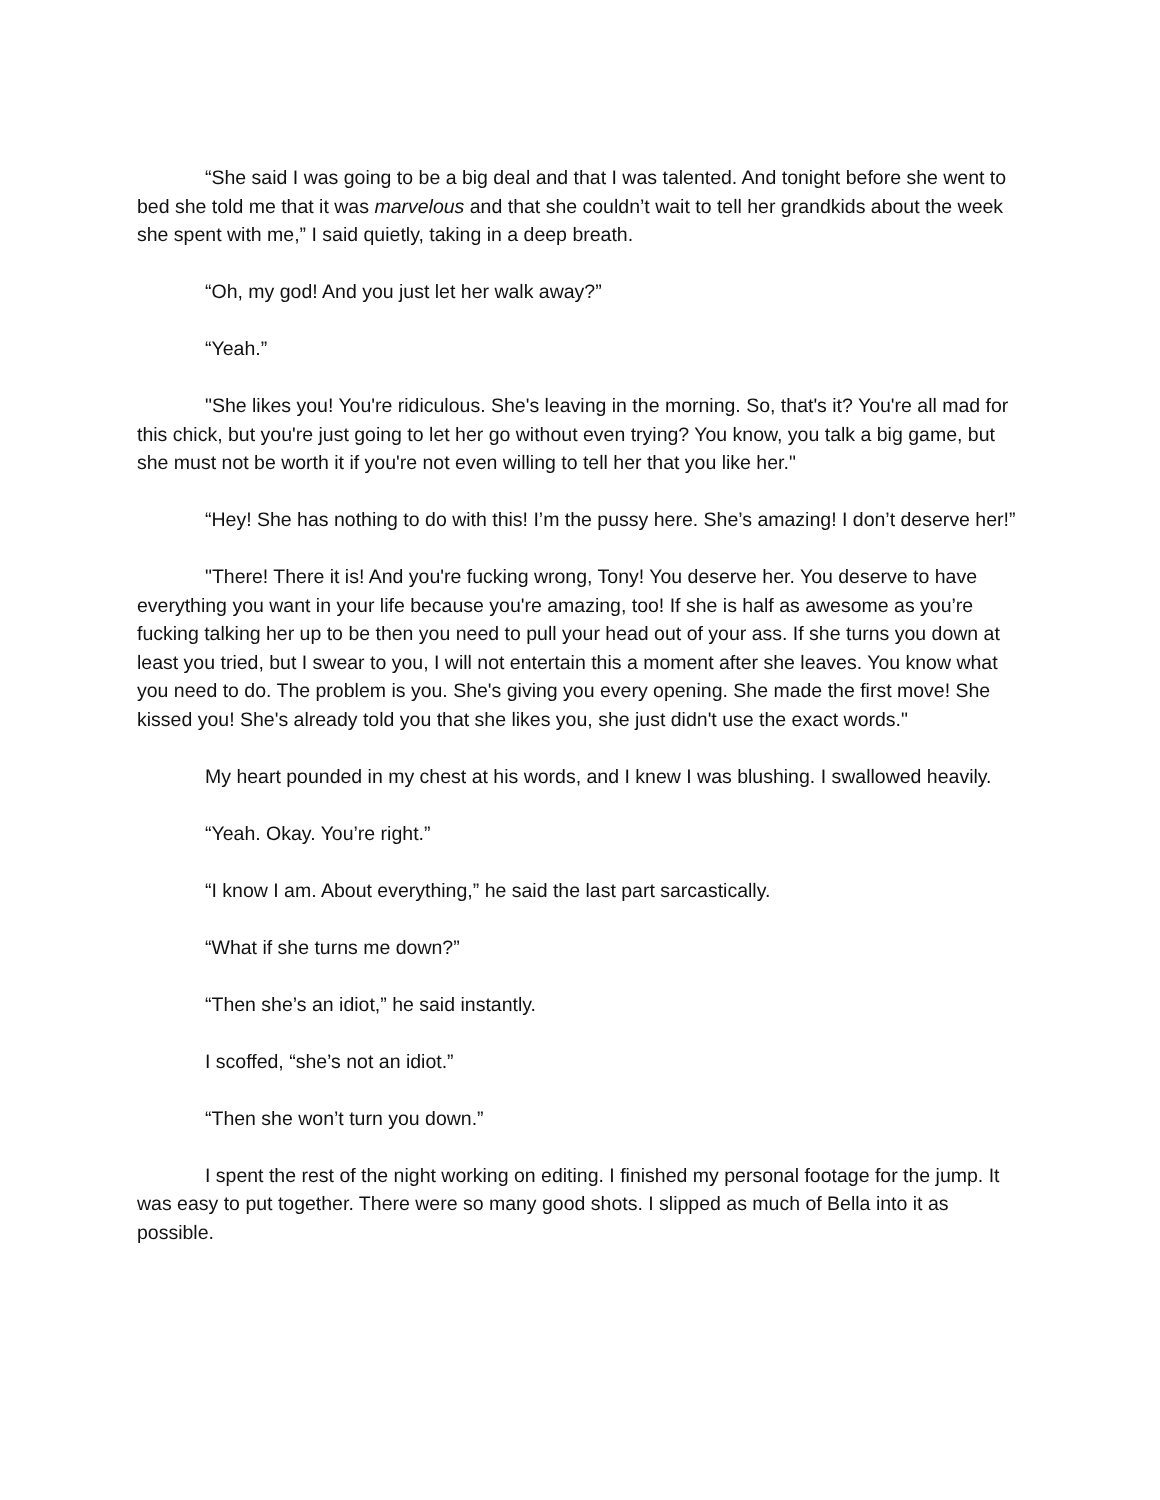“She said I was going to be a big deal and that I was talented. And tonight before she went to bed she told me that it was marvelous and that she couldn’t wait to tell her grandkids about the week she spent with me,” I said quietly, taking in a deep breath.
“Oh, my god! And you just let her walk away?”
“Yeah.”
"She likes you! You're ridiculous. She's leaving in the morning. So, that's it? You're all mad for this chick, but you're just going to let her go without even trying? You know, you talk a big game, but she must not be worth it if you're not even willing to tell her that you like her."
“Hey! She has nothing to do with this! I’m the pussy here. She’s amazing! I don’t deserve her!”
"There! There it is! And you're fucking wrong, Tony! You deserve her. You deserve to have everything you want in your life because you're amazing, too! If she is half as awesome as you’re fucking talking her up to be then you need to pull your head out of your ass. If she turns you down at least you tried, but I swear to you, I will not entertain this a moment after she leaves. You know what you need to do. The problem is you. She's giving you every opening. She made the first move! She kissed you! She's already told you that she likes you, she just didn't use the exact words."
My heart pounded in my chest at his words, and I knew I was blushing. I swallowed heavily.
“Yeah. Okay. You’re right.”
“I know I am. About everything,” he said the last part sarcastically.
“What if she turns me down?”
“Then she’s an idiot,” he said instantly.
I scoffed, “she’s not an idiot.”
“Then she won’t turn you down.”
I spent the rest of the night working on editing. I finished my personal footage for the jump. It was easy to put together. There were so many good shots. I slipped as much of Bella into it as possible.